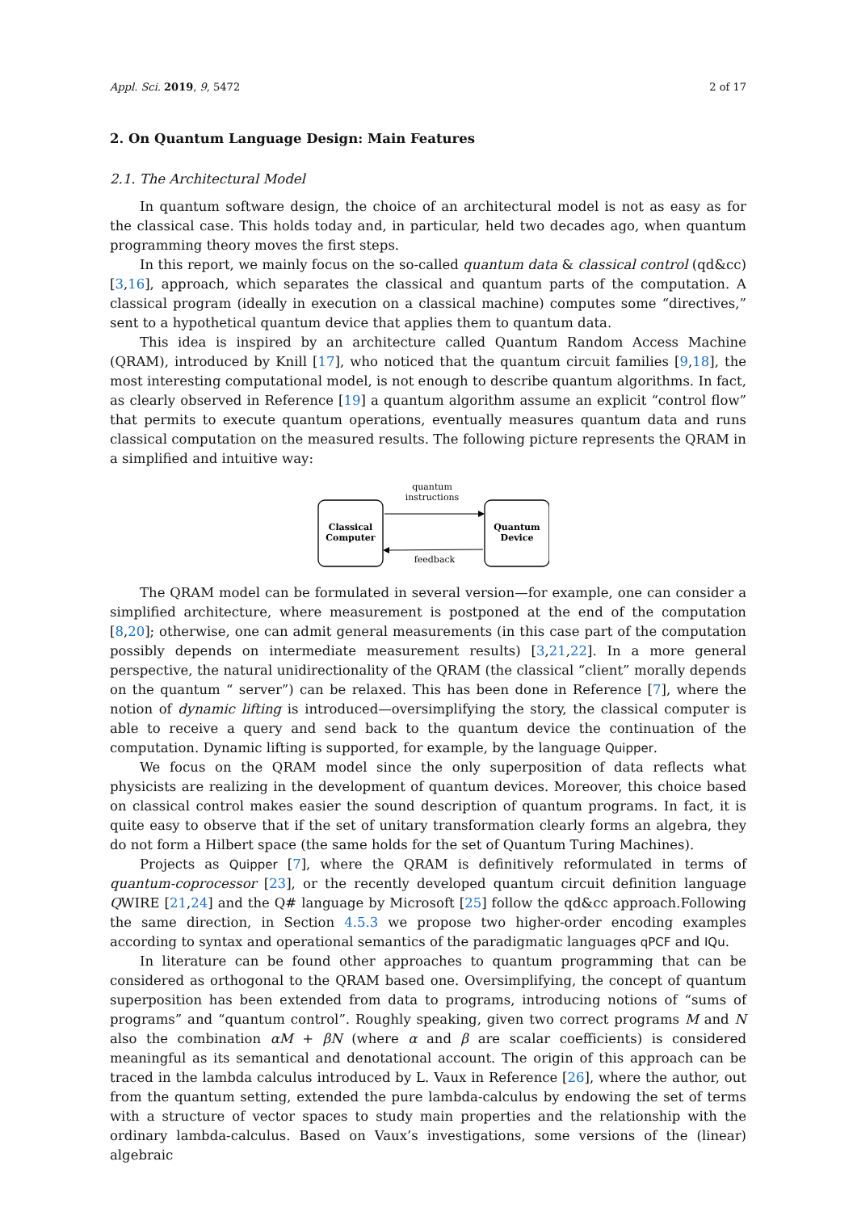Appl. Sci. 2019, 9, 5472 2 of 17
2. On Quantum Language Design: Main Features
2.1. The Architectural Model
In quantum software design, the choice of an architectural model is not as easy as for the classical case. This holds today and, in particular, held two decades ago, when quantum programming theory moves the first steps.
In this report, we mainly focus on the so-called quantum data & classical control (qd&cc) [3,16], approach, which separates the classical and quantum parts of the computation. A classical program (ideally in execution on a classical machine) computes some “directives,” sent to a hypothetical quantum device that applies them to quantum data.
This idea is inspired by an architecture called Quantum Random Access Machine (QRAM), introduced by Knill [17], who noticed that the quantum circuit families [9,18], the most interesting computational model, is not enough to describe quantum algorithms. In fact, as clearly observed in Reference [19] a quantum algorithm assume an explicit “control flow” that permits to execute quantum operations, eventually measures quantum data and runs classical computation on the measured results. The following picture represents the QRAM in a simplified and intuitive way:
Classical
Computer
Quantum
Device
quantum
instructions
feedback
The QRAM model can be formulated in several version—for example, one can consider a simplified architecture, where measurement is postponed at the end of the computation [8,20]; otherwise, one can admit general measurements (in this case part of the computation possibly depends on intermediate measurement results) [3,21,22]. In a more general perspective, the natural unidirectionality of the QRAM (the classical “client” morally depends on the quantum “ server”) can be relaxed. This has been done in Reference [7], where the notion of dynamic lifting is introduced—oversimplifying the story, the classical computer is able to receive a query and send back to the quantum device the continuation of the computation. Dynamic lifting is supported, for example, by the language Quipper.
We focus on the QRAM model since the only superposition of data reflects what physicists are realizing in the development of quantum devices. Moreover, this choice based on classical control makes easier the sound description of quantum programs. In fact, it is quite easy to observe that if the set of unitary transformation clearly forms an algebra, they do not form a Hilbert space (the same holds for the set of Quantum Turing Machines).
Projects as Quipper [7], where the QRAM is definitively reformulated in terms of quantum-coprocessor [23], or the recently developed quantum circuit definition language QWIRE [21,24] and the Q# language by Microsoft [25] follow the qd&cc approach.Following the same direction, in Section 4.5.3 we propose two higher-order encoding examples according to syntax and operational semantics of the paradigmatic languages qPCF and IQu.
In literature can be found other approaches to quantum programming that can be considered as orthogonal to the QRAM based one. Oversimplifying, the concept of quantum superposition has been extended from data to programs, introducing notions of “sums of programs” and “quantum control”. Roughly speaking, given two correct programs M and N also the combination αM + βN (where α and β are scalar coefficients) is considered meaningful as its semantical and denotational account. The origin of this approach can be traced in the lambda calculus introduced by L. Vaux in Reference [26], where the author, out from the quantum setting, extended the pure lambda-calculus by endowing the set of terms with a structure of vector spaces to study main properties and the relationship with the ordinary lambda-calculus. Based on Vaux’s investigations, some versions of the (linear) algebraic